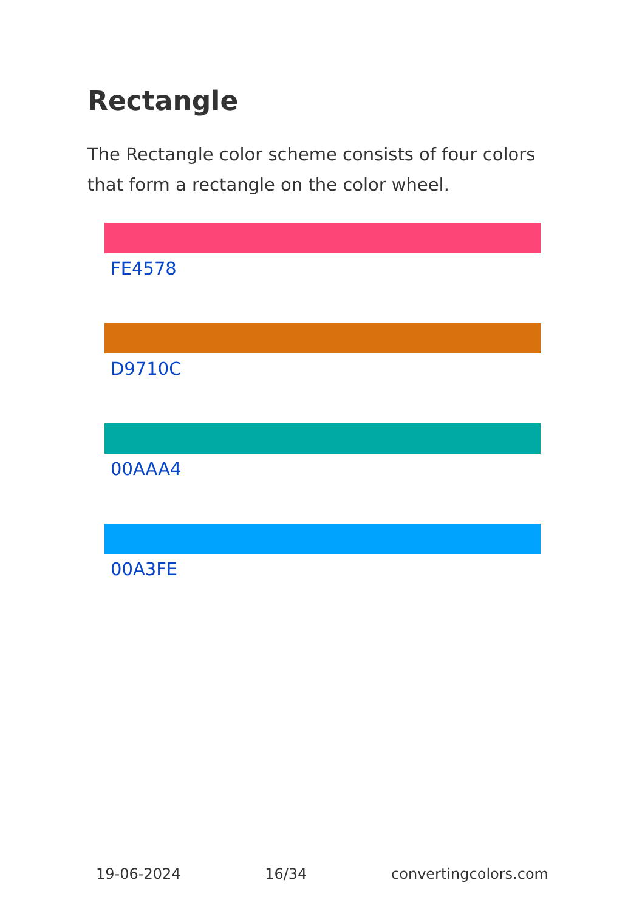Rectangle
The Rectangle color scheme consists of four colors that form a rectangle on the color wheel.
FE4578
D9710C
00AAA4
00A3FE
19-06-2024 16/34 convertingcolors.com